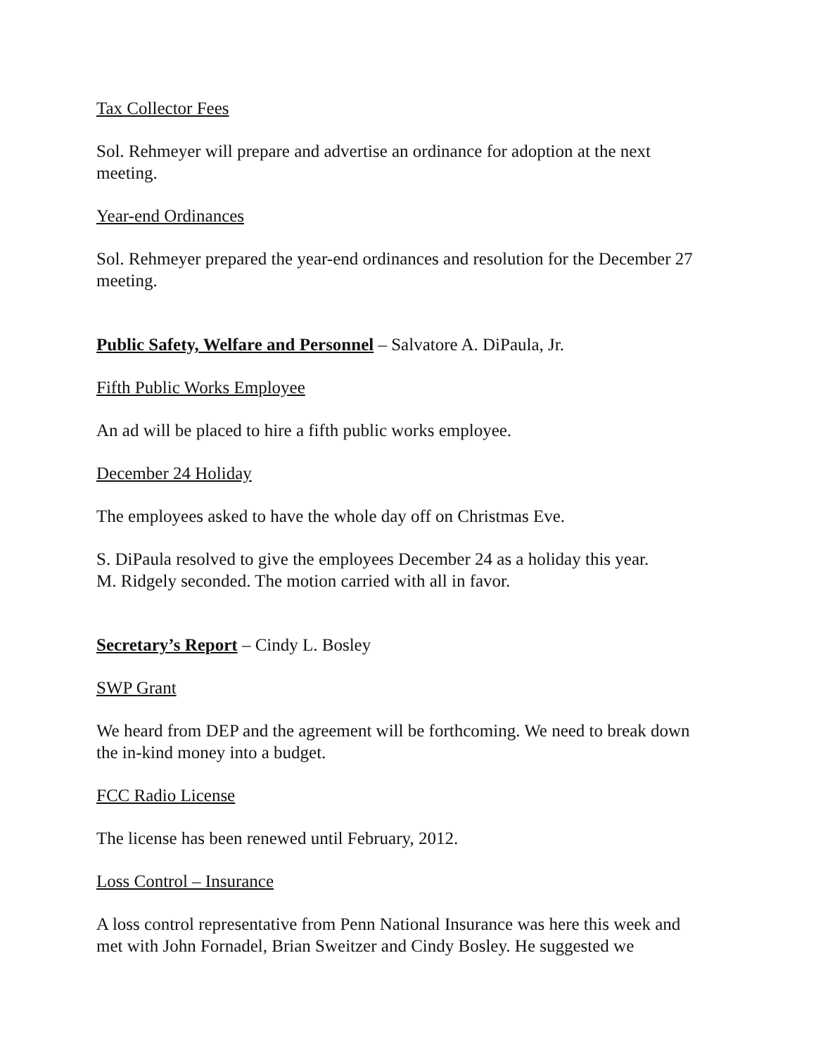Tax Collector Fees
Sol. Rehmeyer will prepare and advertise an ordinance for adoption at the next meeting.
Year-end Ordinances
Sol. Rehmeyer prepared the year-end ordinances and resolution for the December 27 meeting.
Public Safety, Welfare and Personnel – Salvatore A. DiPaula, Jr.
Fifth Public Works Employee
An ad will be placed to hire a fifth public works employee.
December 24 Holiday
The employees asked to have the whole day off on Christmas Eve.
S. DiPaula resolved to give the employees December 24 as a holiday this year.
M. Ridgely seconded. The motion carried with all in favor.
Secretary’s Report – Cindy L. Bosley
SWP Grant
We heard from DEP and the agreement will be forthcoming. We need to break down the in-kind money into a budget.
FCC Radio License
The license has been renewed until February, 2012.
Loss Control – Insurance
A loss control representative from Penn National Insurance was here this week and met with John Fornadel, Brian Sweitzer and Cindy Bosley. He suggested we